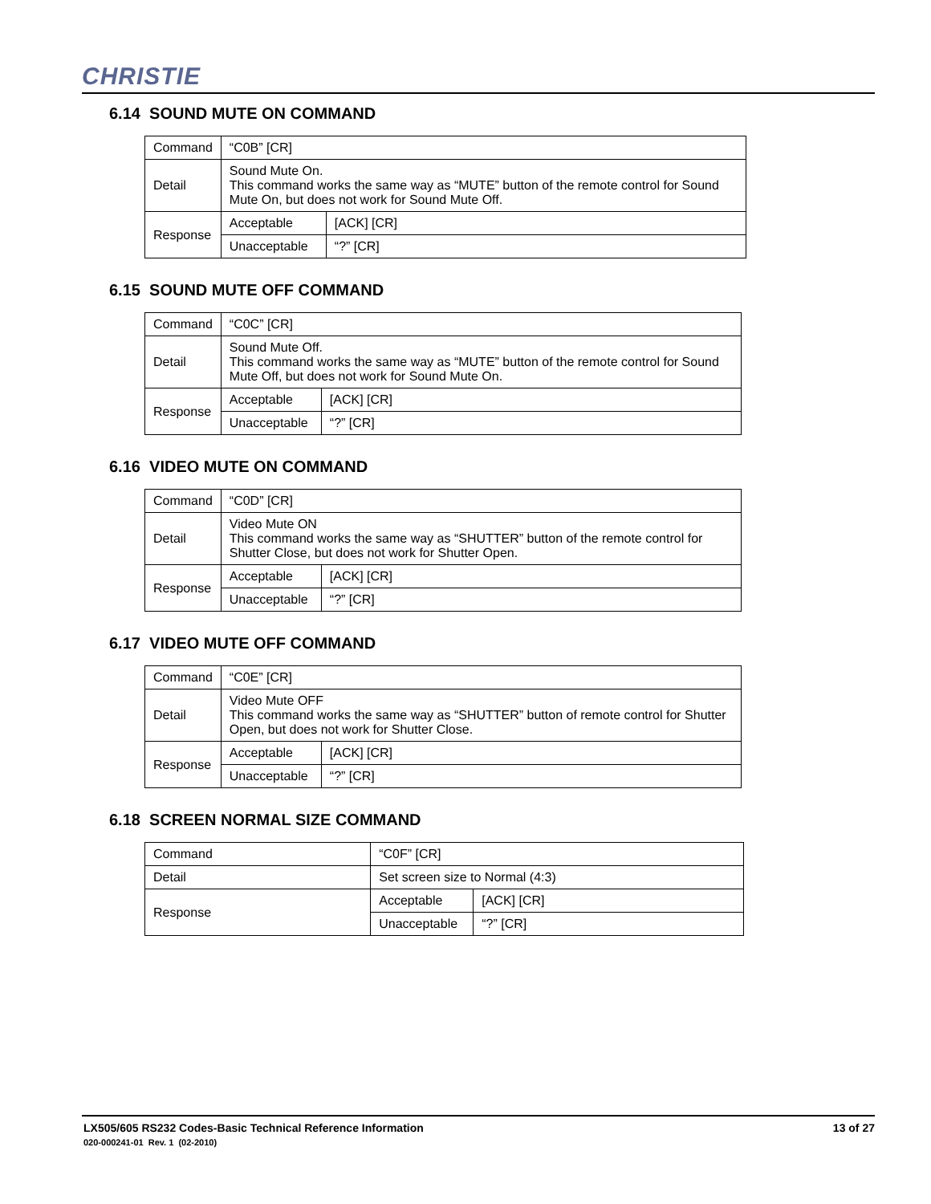CHRISTIE
6.14 SOUND MUTE ON COMMAND
| Command | “C0B” [CR] | |
| Detail | Sound Mute On. This command works the same way as “MUTE” button of the remote control for Sound Mute On, but does not work for Sound Mute Off. | |
| Response | Acceptable | [ACK] [CR] |
| | Unacceptable | “?” [CR] |
6.15 SOUND MUTE OFF COMMAND
| Command | “C0C” [CR] | |
| Detail | Sound Mute Off. This command works the same way as “MUTE” button of the remote control for Sound Mute Off, but does not work for Sound Mute On. | |
| Response | Acceptable | [ACK] [CR] |
| | Unacceptable | “?” [CR] |
6.16 VIDEO MUTE ON COMMAND
| Command | “C0D” [CR] | |
| Detail | Video Mute ON This command works the same way as “SHUTTER” button of the remote control for Shutter Close, but does not work for Shutter Open. | |
| Response | Acceptable | [ACK] [CR] |
| | Unacceptable | “?” [CR] |
6.17 VIDEO MUTE OFF COMMAND
| Command | “C0E” [CR] | |
| Detail | Video Mute OFF This command works the same way as “SHUTTER” button of remote control for Shutter Open, but does not work for Shutter Close. | |
| Response | Acceptable | [ACK] [CR] |
| | Unacceptable | “?” [CR] |
6.18 SCREEN NORMAL SIZE COMMAND
| Command | “C0F” [CR] | |
| Detail | Set screen size to Normal (4:3) | |
| Response | Acceptable | [ACK] [CR] |
| | Unacceptable | “?” [CR] |
LX505/605 RS232 Codes-Basic Technical Reference Information 13 of 27 020-000241-01 Rev. 1 (02-2010)